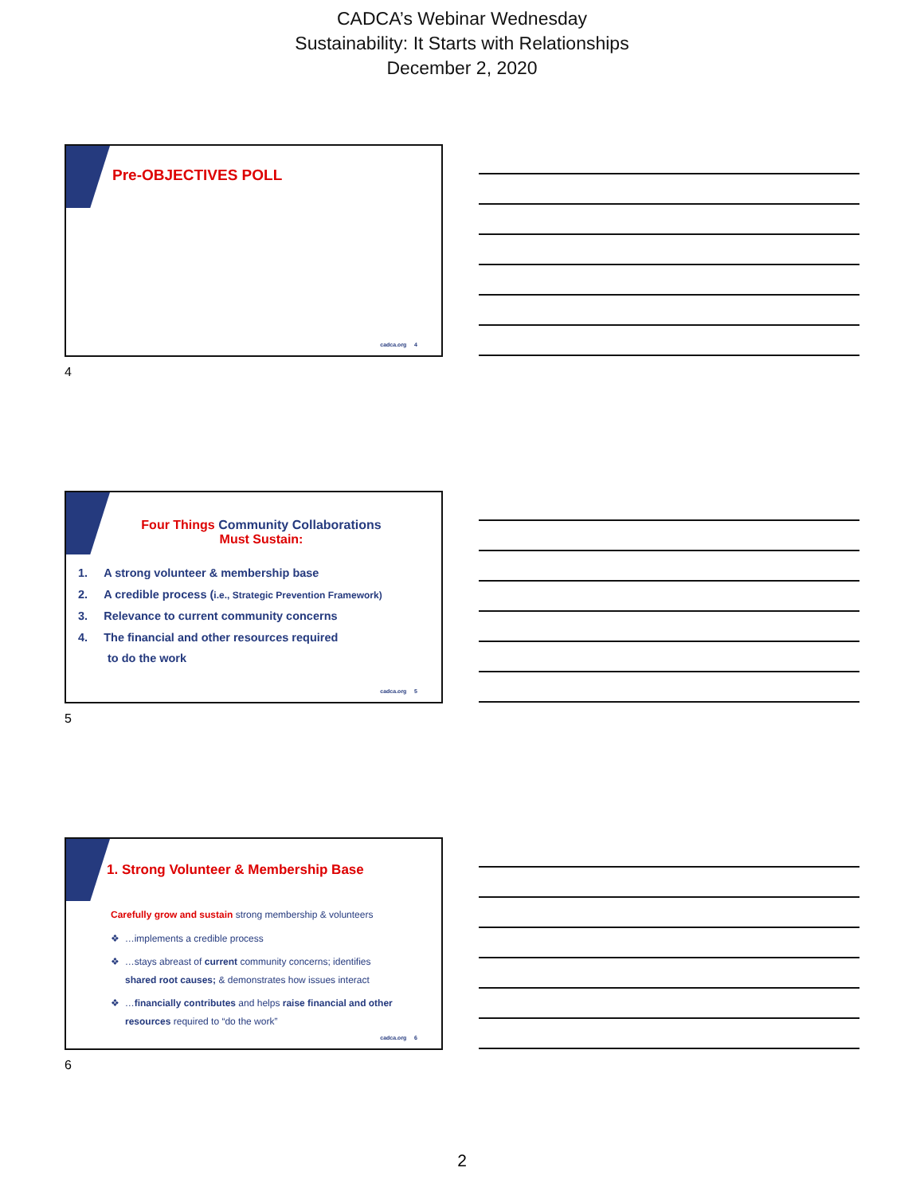CADCA’s Webinar Wednesday
Sustainability: It Starts with Relationships
December 2, 2020
Pre-OBJECTIVES POLL
cadca.org 4
4
Four Things Community Collaborations
Must Sustain:
1. A strong volunteer & membership base
2. A credible process (i.e., Strategic Prevention Framework)
3. Relevance to current community concerns
4. The financial and other resources required
to do the work
cadca.org 5
5
1. Strong Volunteer & Membership Base
Carefully grow and sustain strong membership & volunteers
❖ …implements a credible process
❖ …stays abreast of current community concerns; identifies
shared root causes; & demonstrates how issues interact
❖ …financially contributes and helps raise financial and other
resources required to “do the work”
cadca.org 6
6
2